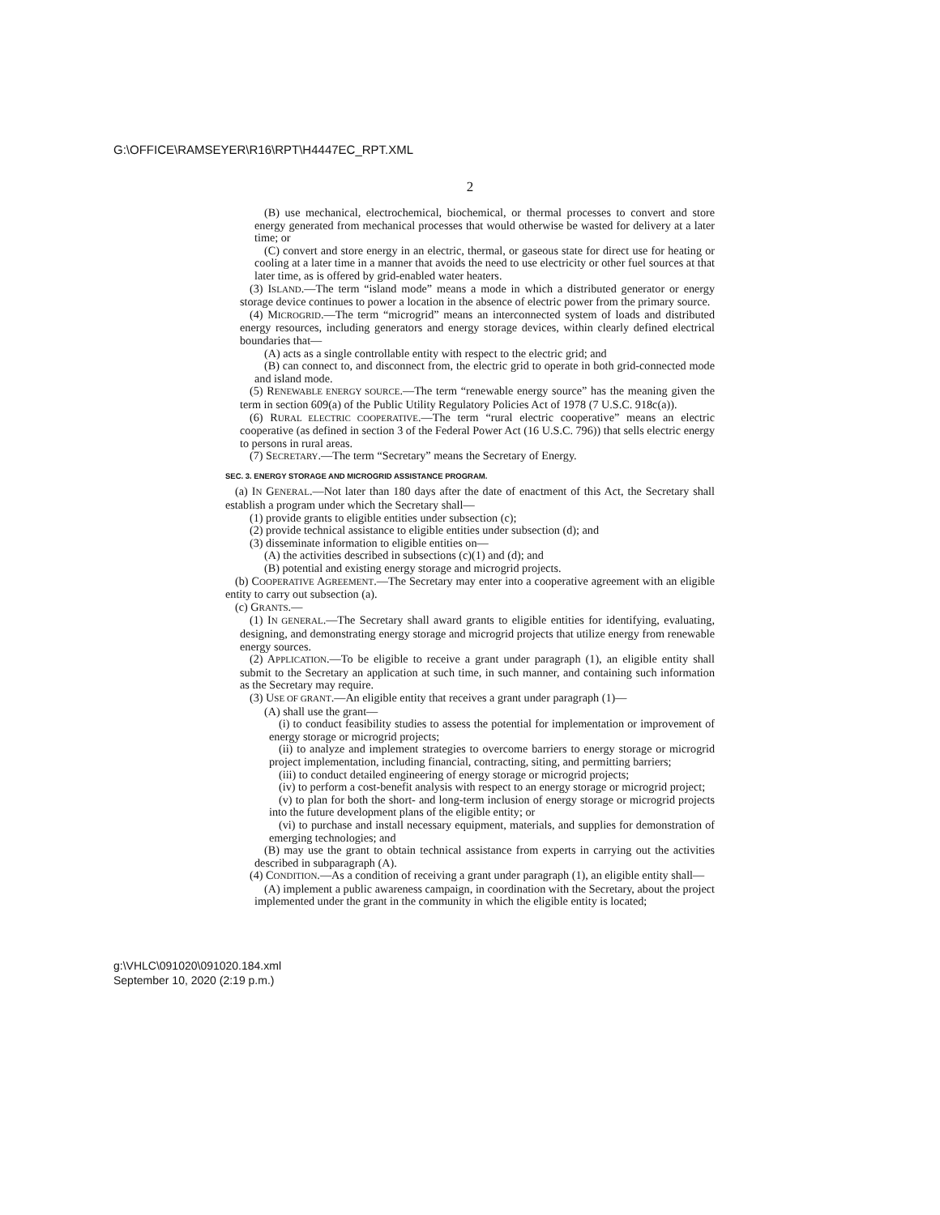G:\OFFICE\RAMSEYER\R16\RPT\H4447EC_RPT.XML
2
(B) use mechanical, electrochemical, biochemical, or thermal processes to convert and store energy generated from mechanical processes that would otherwise be wasted for delivery at a later time; or
(C) convert and store energy in an electric, thermal, or gaseous state for direct use for heating or cooling at a later time in a manner that avoids the need to use electricity or other fuel sources at that later time, as is offered by grid-enabled water heaters.
(3) ISLAND.—The term “island mode” means a mode in which a distributed generator or energy storage device continues to power a location in the absence of electric power from the primary source.
(4) MICROGRID.—The term “microgrid” means an interconnected system of loads and distributed energy resources, including generators and energy storage devices, within clearly defined electrical boundaries that—
(A) acts as a single controllable entity with respect to the electric grid; and
(B) can connect to, and disconnect from, the electric grid to operate in both grid-connected mode and island mode.
(5) RENEWABLE ENERGY SOURCE.—The term “renewable energy source” has the meaning given the term in section 609(a) of the Public Utility Regulatory Policies Act of 1978 (7 U.S.C. 918c(a)).
(6) RURAL ELECTRIC COOPERATIVE.—The term “rural electric cooperative” means an electric cooperative (as defined in section 3 of the Federal Power Act (16 U.S.C. 796)) that sells electric energy to persons in rural areas.
(7) SECRETARY.—The term “Secretary” means the Secretary of Energy.
SEC. 3. ENERGY STORAGE AND MICROGRID ASSISTANCE PROGRAM.
(a) IN GENERAL.—Not later than 180 days after the date of enactment of this Act, the Secretary shall establish a program under which the Secretary shall—
(1) provide grants to eligible entities under subsection (c);
(2) provide technical assistance to eligible entities under subsection (d); and
(3) disseminate information to eligible entities on—
(A) the activities described in subsections (c)(1) and (d); and
(B) potential and existing energy storage and microgrid projects.
(b) COOPERATIVE AGREEMENT.—The Secretary may enter into a cooperative agreement with an eligible entity to carry out subsection (a).
(c) GRANTS.—
(1) IN GENERAL.—The Secretary shall award grants to eligible entities for identifying, evaluating, designing, and demonstrating energy storage and microgrid projects that utilize energy from renewable energy sources.
(2) APPLICATION.—To be eligible to receive a grant under paragraph (1), an eligible entity shall submit to the Secretary an application at such time, in such manner, and containing such information as the Secretary may require.
(3) USE OF GRANT.—An eligible entity that receives a grant under paragraph (1)—
(A) shall use the grant—
(i) to conduct feasibility studies to assess the potential for implementation or improvement of energy storage or microgrid projects;
(ii) to analyze and implement strategies to overcome barriers to energy storage or microgrid project implementation, including financial, contracting, siting, and permitting barriers;
(iii) to conduct detailed engineering of energy storage or microgrid projects;
(iv) to perform a cost-benefit analysis with respect to an energy storage or microgrid project;
(v) to plan for both the short- and long-term inclusion of energy storage or microgrid projects into the future development plans of the eligible entity; or
(vi) to purchase and install necessary equipment, materials, and supplies for demonstration of emerging technologies; and
(B) may use the grant to obtain technical assistance from experts in carrying out the activities described in subparagraph (A).
(4) CONDITION.—As a condition of receiving a grant under paragraph (1), an eligible entity shall—
(A) implement a public awareness campaign, in coordination with the Secretary, about the project implemented under the grant in the community in which the eligible entity is located;
g:\VHLC\091020\091020.184.xml
September 10, 2020 (2:19 p.m.)